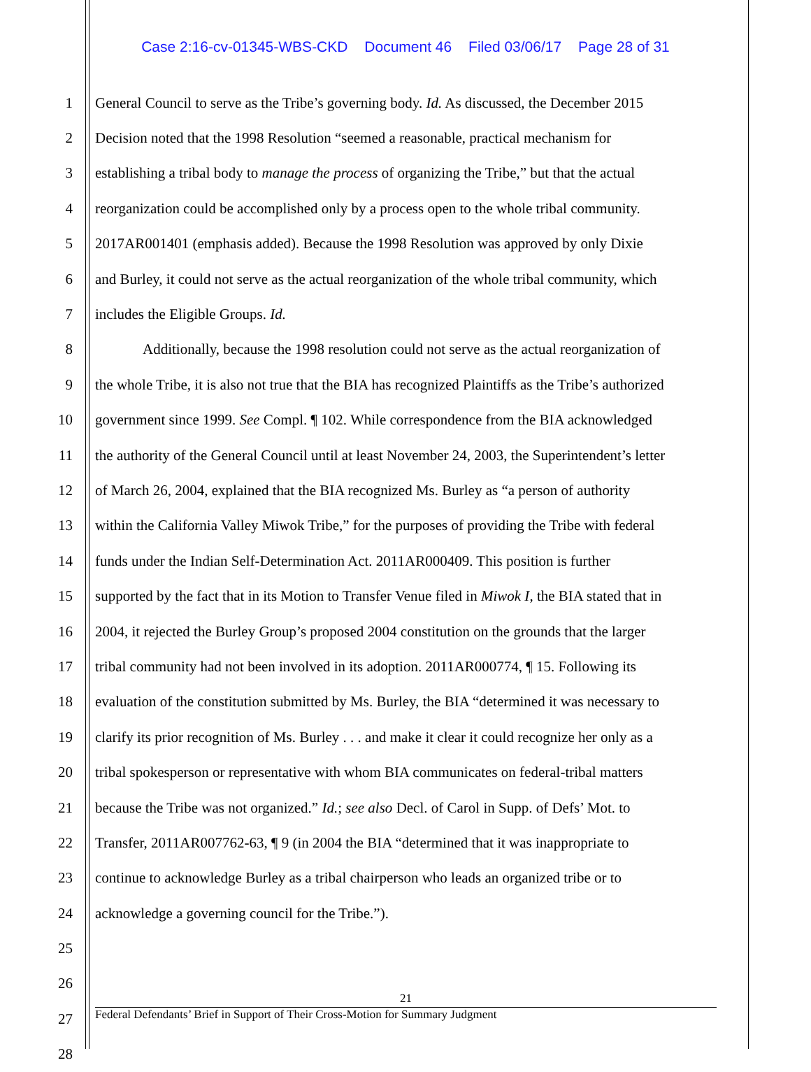Case 2:16-cv-01345-WBS-CKD Document 46 Filed 03/06/17 Page 28 of 31
1 General Council to serve as the Tribe’s governing body. Id. As discussed, the December 2015
2 Decision noted that the 1998 Resolution “seemed a reasonable, practical mechanism for
3 establishing a tribal body to manage the process of organizing the Tribe,” but that the actual
4 reorganization could be accomplished only by a process open to the whole tribal community.
5 2017AR001401 (emphasis added). Because the 1998 Resolution was approved by only Dixie
6 and Burley, it could not serve as the actual reorganization of the whole tribal community, which
7 includes the Eligible Groups. Id.
8 Additionally, because the 1998 resolution could not serve as the actual reorganization of
9 the whole Tribe, it is also not true that the BIA has recognized Plaintiffs as the Tribe’s authorized
10 government since 1999. See Compl. ¶ 102. While correspondence from the BIA acknowledged
11 the authority of the General Council until at least November 24, 2003, the Superintendent’s letter
12 of March 26, 2004, explained that the BIA recognized Ms. Burley as “a person of authority
13 within the California Valley Miwok Tribe,” for the purposes of providing the Tribe with federal
14 funds under the Indian Self-Determination Act. 2011AR000409. This position is further
15 supported by the fact that in its Motion to Transfer Venue filed in Miwok I, the BIA stated that in
16 2004, it rejected the Burley Group’s proposed 2004 constitution on the grounds that the larger
17 tribal community had not been involved in its adoption. 2011AR000774, ¶ 15. Following its
18 evaluation of the constitution submitted by Ms. Burley, the BIA “determined it was necessary to
19 clarify its prior recognition of Ms. Burley . . . and make it clear it could recognize her only as a
20 tribal spokesperson or representative with whom BIA communicates on federal-tribal matters
21 because the Tribe was not organized.” Id.; see also Decl. of Carol in Supp. of Defs’ Mot. to
22 Transfer, 2011AR007762-63, ¶ 9 (in 2004 the BIA “determined that it was inappropriate to
23 continue to acknowledge Burley as a tribal chairperson who leads an organized tribe or to
24 acknowledge a governing council for the Tribe.”).
25
26
27
28
21
Federal Defendants’ Brief in Support of Their Cross-Motion for Summary Judgment